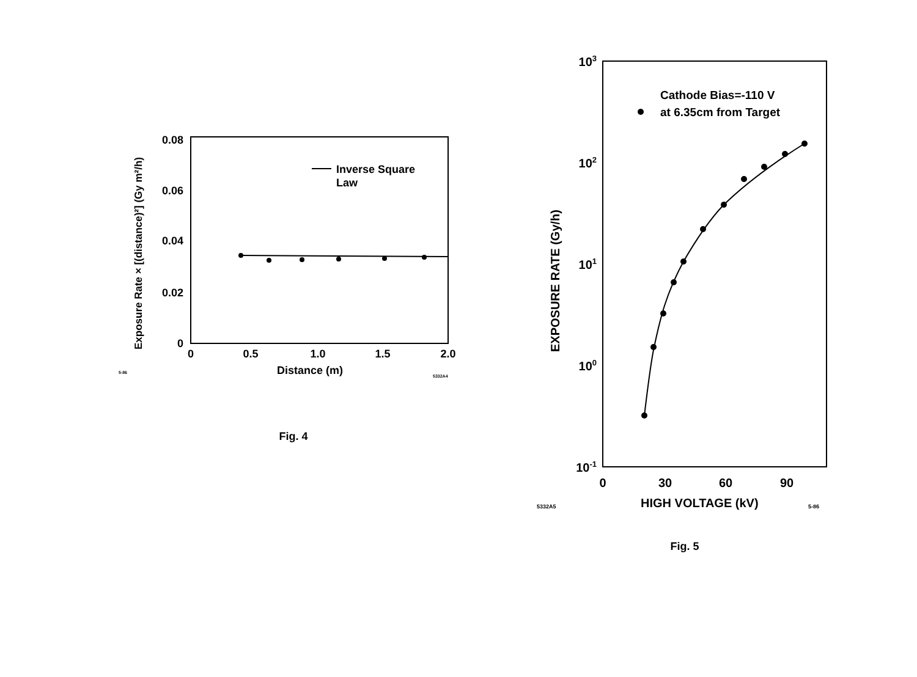Inverse Square
Law
0.08
0.06
0.04
0.02
0
0
0.5
1.0
1.5
2.0
Distance (m)
5-86
5332A4
Exposure Rate × [(distance)²] (Gy m²/h)
Fig. 4
Cathode Bias=-110 V
at 6.35cm from Target
103
102
101
100
10-1
0
30
60
90
HIGH VOLTAGE (kV)
5332A5
5-86
EXPOSURE RATE (Gy/h)
Fig. 5